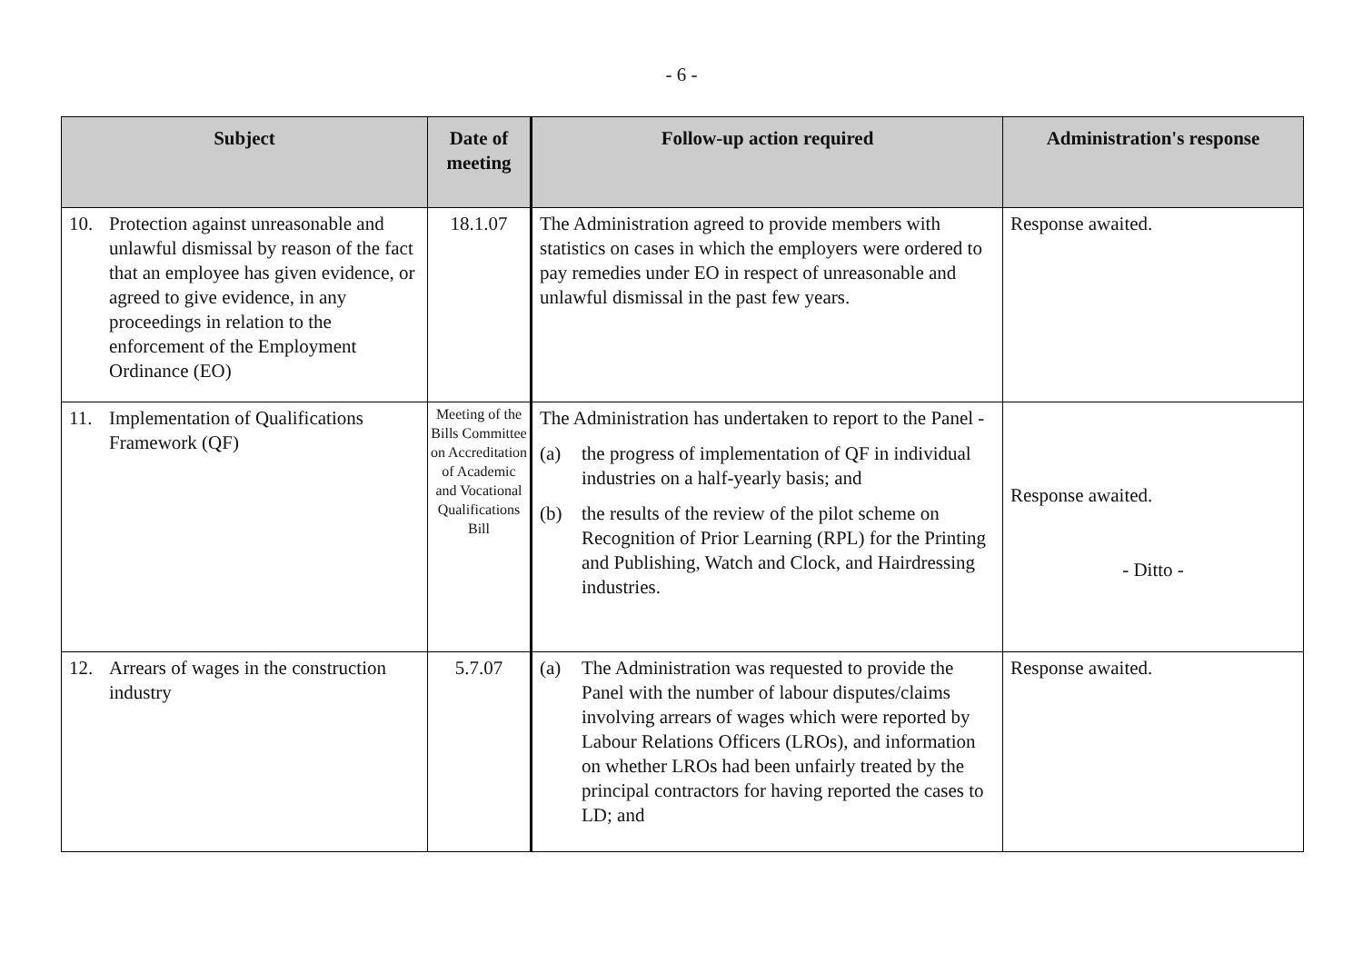- 6 -
| Subject | Date of meeting | Follow-up action required | Administration's response |
| --- | --- | --- | --- |
| 10. Protection against unreasonable and unlawful dismissal by reason of the fact that an employee has given evidence, or agreed to give evidence, in any proceedings in relation to the enforcement of the Employment Ordinance (EO) | 18.1.07 | The Administration agreed to provide members with statistics on cases in which the employers were ordered to pay remedies under EO in respect of unreasonable and unlawful dismissal in the past few years. | Response awaited. |
| 11. Implementation of Qualifications Framework (QF) | Meeting of the Bills Committee on Accreditation of Academic and Vocational Qualifications Bill | The Administration has undertaken to report to the Panel - (a) the progress of implementation of QF in individual industries on a half-yearly basis; and (b) the results of the review of the pilot scheme on Recognition of Prior Learning (RPL) for the Printing and Publishing, Watch and Clock, and Hairdressing industries. | Response awaited. - Ditto - |
| 12. Arrears of wages in the construction industry | 5.7.07 | (a) The Administration was requested to provide the Panel with the number of labour disputes/claims involving arrears of wages which were reported by Labour Relations Officers (LROs), and information on whether LROs had been unfairly treated by the principal contractors for having reported the cases to LD; and | Response awaited. |